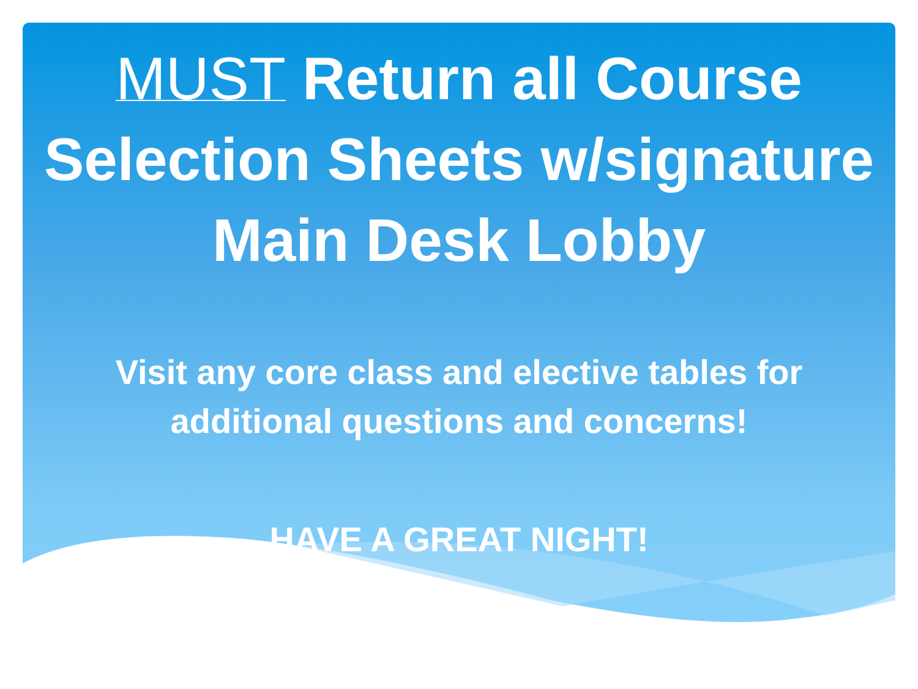MUST Return all Course
Selection Sheets w/signature
Main Desk Lobby
Visit any core class and elective tables for
additional questions and concerns!
HAVE A GREAT NIGHT!